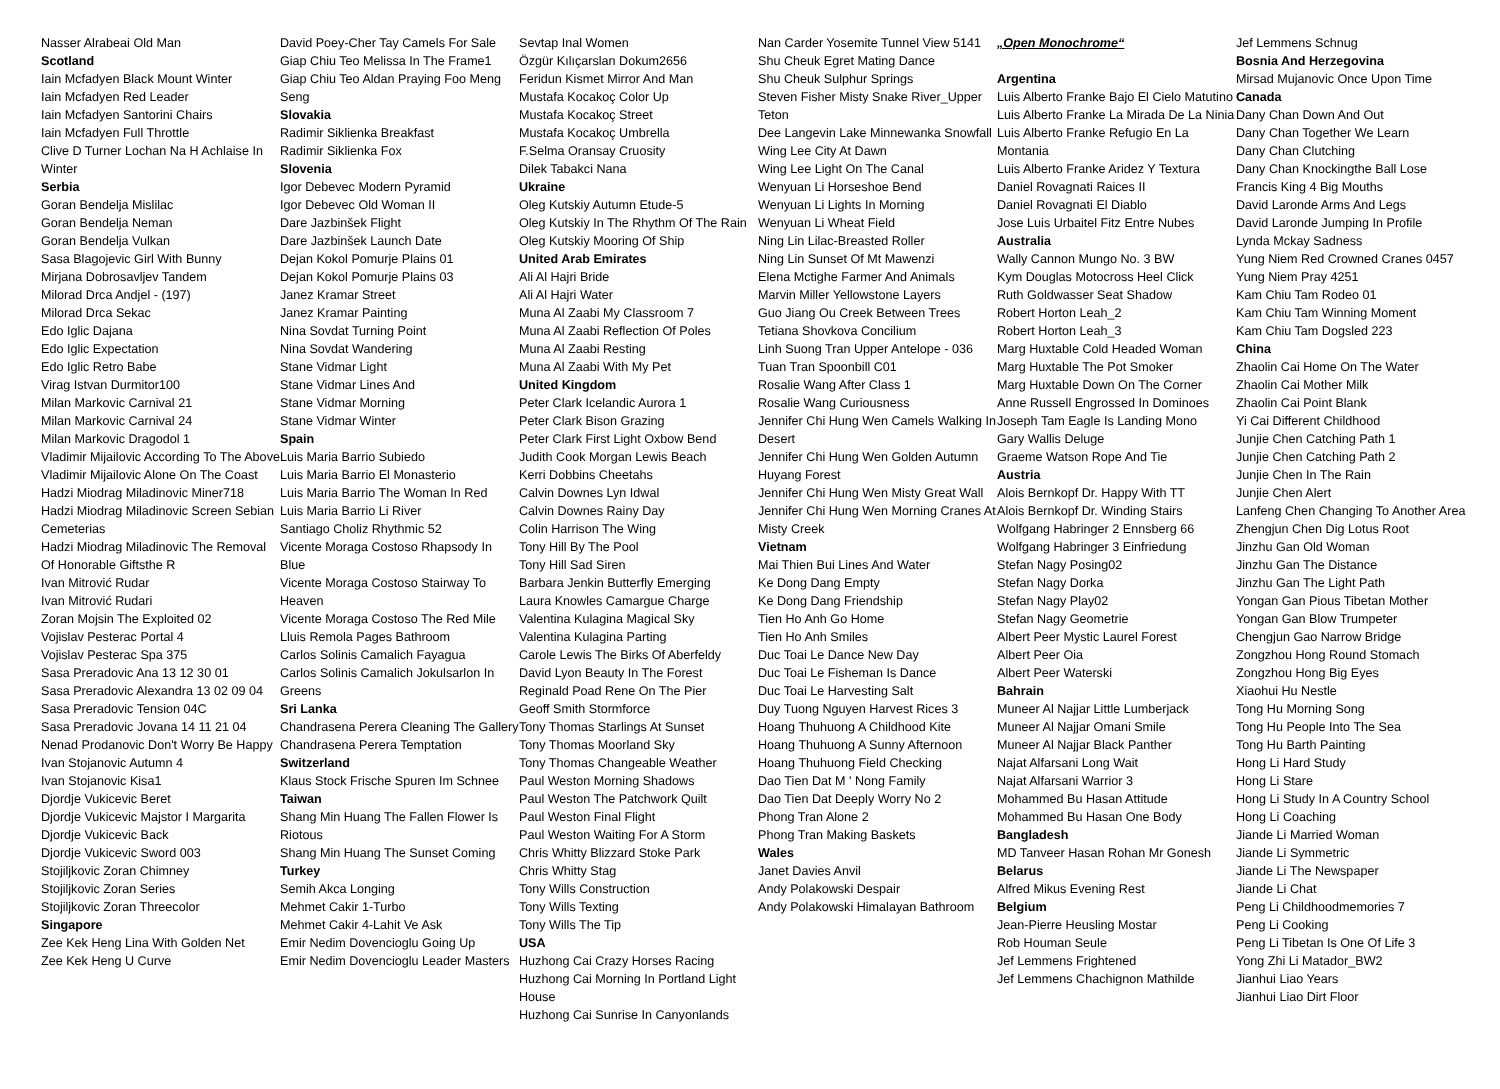Nasser Alrabeai Old Man
Scotland
Iain Mcfadyen Black Mount Winter
Iain Mcfadyen Red Leader
Iain Mcfadyen Santorini Chairs
Iain Mcfadyen Full Throttle
Clive D Turner Lochan Na H Achlaise In Winter
Serbia
Goran Bendelja Mislilac
Goran Bendelja Neman
Goran Bendelja Vulkan
Sasa Blagojevic Girl With Bunny
Mirjana Dobrosavljev Tandem
Milorad Drca Andjel - (197)
Milorad Drca Sekac
Edo Iglic Dajana
Edo Iglic Expectation
Edo Iglic Retro Babe
Virag Istvan Durmitor100
Milan Markovic Carnival 21
Milan Markovic Carnival 24
Milan Markovic Dragodol 1
Vladimir Mijailovic According To The Above
Vladimir Mijailovic Alone On The Coast
Hadzi Miodrag Miladinovic Miner718
Hadzi Miodrag Miladinovic Screen Sebian Cemeterias
Hadzi Miodrag Miladinovic The Removal Of Honorable Giftsthe R
Ivan Mitrović Rudar
Ivan Mitrović Rudari
Zoran Mojsin The Exploited 02
Vojislav Pesterac Portal 4
Vojislav Pesterac Spa 375
Sasa Preradovic Ana 13 12 30 01
Sasa Preradovic Alexandra 13 02 09 04
Sasa Preradovic Tension 04C
Sasa Preradovic Jovana 14 11 21 04
Nenad Prodanovic Don't Worry Be Happy
Ivan Stojanovic Autumn 4
Ivan Stojanovic Kisa1
Djordje Vukicevic Beret
Djordje Vukicevic Majstor I Margarita
Djordje Vukicevic Back
Djordje Vukicevic Sword 003
Stojiljkovic Zoran Chimney
Stojiljkovic Zoran Series
Stojiljkovic Zoran Threecolor
Singapore
Zee Kek Heng Lina With Golden Net
Zee Kek Heng U Curve
David Poey-Cher Tay Camels For Sale
Giap Chiu Teo Melissa In The Frame1
Giap Chiu Teo Aldan Praying Foo Meng Seng
Slovakia
Radimir Siklienka Breakfast
Radimir Siklienka Fox
Slovenia
Igor Debevec Modern Pyramid
Igor Debevec Old Woman II
Dare Jazbinšek Flight
Dare Jazbinšek Launch Date
Dejan Kokol Pomurje Plains 01
Dejan Kokol Pomurje Plains 03
Janez Kramar Street
Janez Kramar Painting
Nina Sovdat Turning Point
Nina Sovdat Wandering
Stane Vidmar Light
Stane Vidmar Lines And
Stane Vidmar Morning
Stane Vidmar Winter
Spain
Luis Maria Barrio Subiedo
Luis Maria Barrio El Monasterio
Luis Maria Barrio The Woman In Red
Luis Maria Barrio Li River
Santiago Choliz Rhythmic 52
Vicente Moraga Costoso Rhapsody In Blue
Vicente Moraga Costoso Stairway To Heaven
Vicente Moraga Costoso The Red Mile
Lluis Remola Pages Bathroom
Carlos Solinis Camalich Fayagua
Carlos Solinis Camalich Jokulsarlon In Greens
Sri Lanka
Chandrasena Perera Cleaning The Gallery
Chandrasena Perera Temptation
Switzerland
Klaus Stock Frische Spuren Im Schnee
Taiwan
Shang Min Huang The Fallen Flower Is Riotous
Shang Min Huang The Sunset Coming
Turkey
Semih Akca Longing
Mehmet Cakir 1-Turbo
Mehmet Cakir 4-Lahit Ve Ask
Emir Nedim Dovencioglu Going Up
Emir Nedim Dovencioglu Leader Masters
Sevtap Inal Women
Özgür Kılıçarslan Dokum2656
Feridun Kismet Mirror And Man
Mustafa Kocakoç Color Up
Mustafa Kocakoç Street
Mustafa Kocakoç Umbrella
F.Selma Oransay Cruosity
Dilek Tabakci Nana
Ukraine
Oleg Kutskiy Autumn Etude-5
Oleg Kutskiy In The Rhythm Of The Rain
Oleg Kutskiy Mooring Of Ship
United Arab Emirates
Ali Al Hajri Bride
Ali Al Hajri Water
Muna Al Zaabi My Classroom 7
Muna Al Zaabi Reflection Of Poles
Muna Al Zaabi Resting
Muna Al Zaabi With My Pet
United Kingdom
Peter Clark Icelandic Aurora 1
Peter Clark Bison Grazing
Peter Clark First Light Oxbow Bend
Judith Cook Morgan Lewis Beach
Kerri Dobbins Cheetahs
Calvin Downes Lyn Idwal
Calvin Downes Rainy Day
Colin Harrison The Wing
Tony Hill By The Pool
Tony Hill Sad Siren
Barbara Jenkin Butterfly Emerging
Laura Knowles Camargue Charge
Valentina Kulagina Magical Sky
Valentina Kulagina Parting
Carole Lewis The Birks Of Aberfeldy
David Lyon Beauty In The Forest
Reginald Poad Rene On The Pier
Geoff Smith Stormforce
Tony Thomas Starlings At Sunset
Tony Thomas Moorland Sky
Tony Thomas Changeable Weather
Paul Weston Morning Shadows
Paul Weston The Patchwork Quilt
Paul Weston Final Flight
Paul Weston Waiting For A Storm
Chris Whitty Blizzard Stoke Park
Chris Whitty Stag
Tony Wills Construction
Tony Wills Texting
Tony Wills The Tip
USA
Huzhong Cai Crazy Horses Racing
Huzhong Cai Morning In Portland Light House
Huzhong Cai Sunrise In Canyonlands
Nan Carder Yosemite Tunnel View 5141
Shu Cheuk Egret Mating Dance
Shu Cheuk Sulphur Springs
Steven Fisher Misty Snake River_Upper Teton
Dee Langevin Lake Minnewanka Snowfall
Wing Lee City At Dawn
Wing Lee Light On The Canal
Wenyuan Li Horseshoe Bend
Wenyuan Li Lights In Morning
Wenyuan Li Wheat Field
Ning Lin Lilac-Breasted Roller
Ning Lin Sunset Of Mt Mawenzi
Elena Mctighe Farmer And Animals
Marvin Miller Yellowstone Layers
Guo Jiang Ou Creek Between Trees
Tetiana Shovkova Concilium
Linh Suong Tran Upper Antelope - 036
Tuan Tran Spoonbill C01
Rosalie Wang After Class 1
Rosalie Wang Curiousness
Jennifer Chi Hung Wen Camels Walking In Desert
Jennifer Chi Hung Wen Golden Autumn Huyang Forest
Jennifer Chi Hung Wen Misty Great Wall
Jennifer Chi Hung Wen Morning Cranes At Misty Creek
Vietnam
Mai Thien Bui Lines And Water
Ke Dong Dang Empty
Ke Dong Dang Friendship
Tien Ho Anh Go Home
Tien Ho Anh Smiles
Duc Toai Le Dance New Day
Duc Toai Le Fisheman Is Dance
Duc Toai Le Harvesting Salt
Duy Tuong Nguyen Harvest Rices 3
Hoang Thuhuong A Childhood Kite
Hoang Thuhuong A Sunny Afternoon
Hoang Thuhuong Field Checking
Dao Tien Dat M ' Nong Family
Dao Tien Dat Deeply Worry No 2
Phong Tran Alone 2
Phong Tran Making Baskets
Wales
Janet Davies Anvil
Andy Polakowski Despair
Andy Polakowski Himalayan Bathroom
„Open Monochrome“
Argentina
Luis Alberto Franke Bajo El Cielo Matutino
Luis Alberto Franke La Mirada De La Ninia
Luis Alberto Franke Refugio En La Montania
Luis Alberto Franke Aridez Y Textura
Daniel Rovagnati Raices II
Daniel Rovagnati El Diablo
Jose Luis Urbaitel Fitz Entre Nubes
Australia
Wally Cannon Mungo No. 3 BW
Kym Douglas Motocross Heel Click
Ruth Goldwasser Seat Shadow
Robert Horton Leah_2
Robert Horton Leah_3
Marg Huxtable Cold Headed Woman
Marg Huxtable The Pot Smoker
Marg Huxtable Down On The Corner
Anne Russell Engrossed In Dominoes
Joseph Tam Eagle Is Landing Mono
Gary Wallis Deluge
Graeme Watson Rope And Tie
Austria
Alois Bernkopf Dr. Happy With TT
Alois Bernkopf Dr. Winding Stairs
Wolfgang Habringer 2 Ennsberg 66
Wolfgang Habringer 3 Einfriedung
Stefan Nagy Posing02
Stefan Nagy Dorka
Stefan Nagy Play02
Stefan Nagy Geometrie
Albert Peer Mystic Laurel Forest
Albert Peer Oia
Albert Peer Waterski
Bahrain
Muneer Al Najjar Little Lumberjack
Muneer Al Najjar Omani Smile
Muneer Al Najjar Black Panther
Najat Alfarsani Long Wait
Najat Alfarsani Warrior 3
Mohammed Bu Hasan Attitude
Mohammed Bu Hasan One Body
Bangladesh
MD Tanveer Hasan Rohan Mr Gonesh
Belarus
Alfred Mikus Evening Rest
Belgium
Jean-Pierre Heusling Mostar
Rob Houman Seule
Jef Lemmens Frightened
Jef Lemmens Chachignon Mathilde
Jef Lemmens Schnug
Bosnia And Herzegovina
Mirsad Mujanovic Once Upon Time
Canada
Dany Chan Down And Out
Dany Chan Together We Learn
Dany Chan Clutching
Dany Chan Knockingthe Ball Lose
Francis King 4 Big Mouths
David Laronde Arms And Legs
David Laronde Jumping In Profile
Lynda Mckay Sadness
Yung Niem Red Crowned Cranes 0457
Yung Niem Pray 4251
Kam Chiu Tam Rodeo 01
Kam Chiu Tam Winning Moment
Kam Chiu Tam Dogsled 223
China
Zhaolin Cai Home On The Water
Zhaolin Cai Mother Milk
Zhaolin Cai Point Blank
Yi Cai Different Childhood
Junjie Chen Catching Path 1
Junjie Chen Catching Path 2
Junjie Chen In The Rain
Junjie Chen Alert
Lanfeng Chen Changing To Another Area
Zhengjun Chen Dig Lotus Root
Jinzhu Gan Old Woman
Jinzhu Gan The Distance
Jinzhu Gan The Light Path
Yongan Gan Pious Tibetan Mother
Yongan Gan Blow Trumpeter
Chengjun Gao Narrow Bridge
Zongzhou Hong Round Stomach
Zongzhou Hong Big Eyes
Xiaohui Hu Nestle
Tong Hu Morning Song
Tong Hu People Into The Sea
Tong Hu Barth Painting
Hong Li Hard Study
Hong Li Stare
Hong Li Study In A Country School
Hong Li Coaching
Jiande Li Married Woman
Jiande Li Symmetric
Jiande Li The Newspaper
Jiande Li Chat
Peng Li Childhoodmemories 7
Peng Li Cooking
Peng Li Tibetan Is One Of Life 3
Yong Zhi Li Matador_BW2
Jianhui Liao Years
Jianhui Liao Dirt Floor